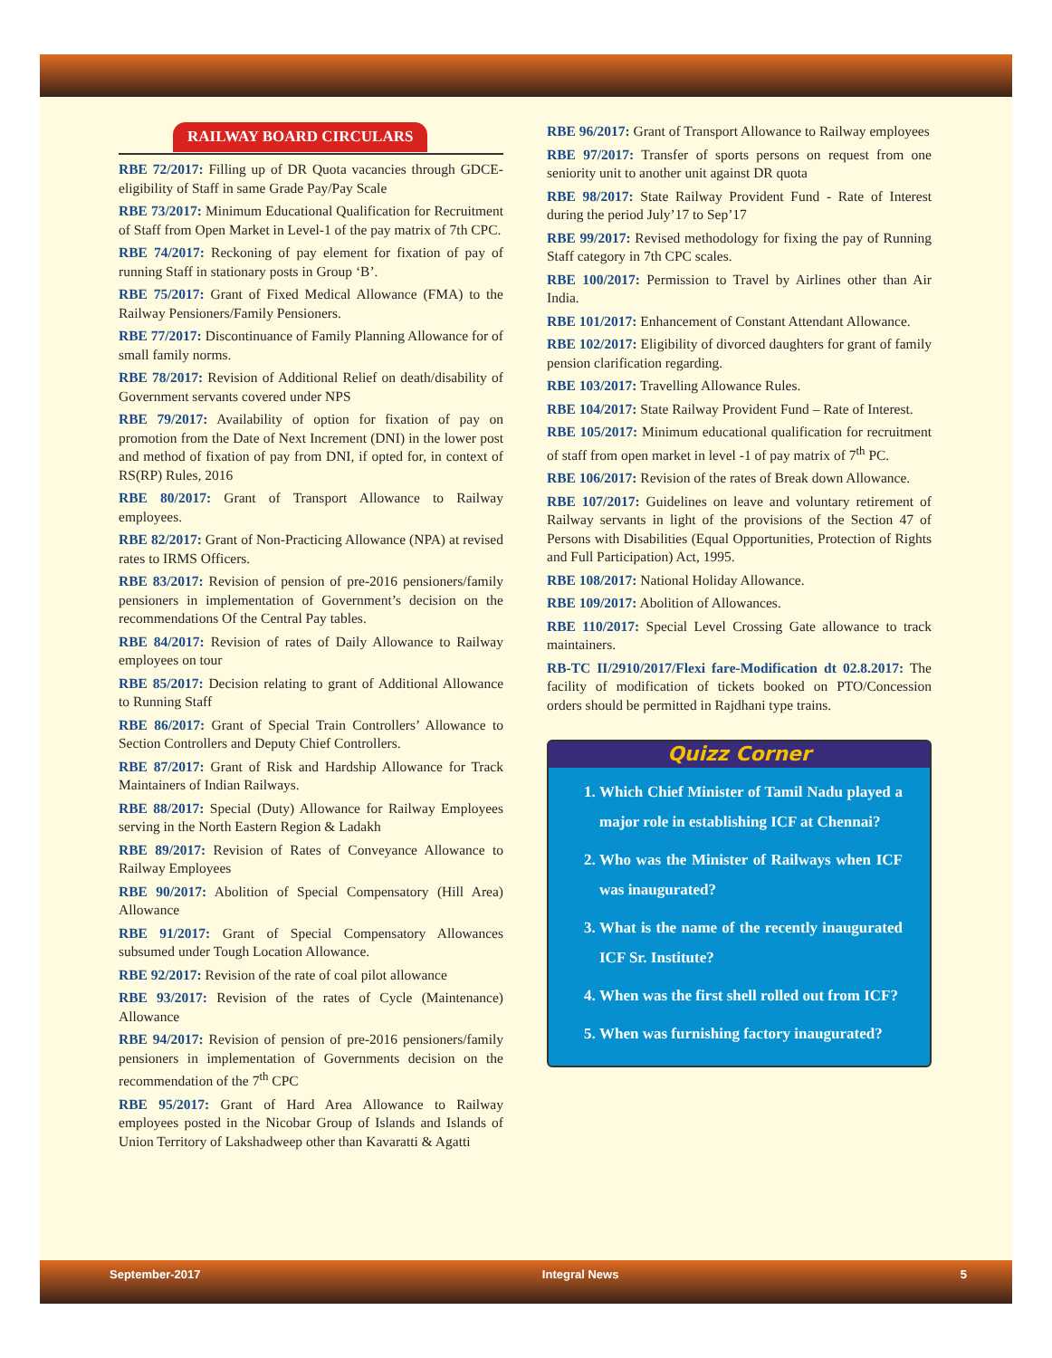RAILWAY BOARD CIRCULARS
RBE 72/2017: Filling up of DR Quota vacancies through GDCE- eligibility of Staff in same Grade Pay/Pay Scale
RBE 73/2017: Minimum Educational Qualification for Recruitment of Staff from Open Market in Level-1 of the pay matrix of 7th CPC.
RBE 74/2017: Reckoning of pay element for fixation of pay of running Staff in stationary posts in Group ‘B’.
RBE 75/2017: Grant of Fixed Medical Allowance (FMA) to the Railway Pensioners/Family Pensioners.
RBE 77/2017: Discontinuance of Family Planning Allowance for of small family norms.
RBE 78/2017: Revision of Additional Relief on death/disability of Government servants covered under NPS
RBE 79/2017: Availability of option for fixation of pay on promotion from the Date of Next Increment (DNI) in the lower post and method of fixation of pay from DNI, if opted for, in context of RS(RP) Rules, 2016
RBE 80/2017: Grant of Transport Allowance to Railway employees.
RBE 82/2017: Grant of Non-Practicing Allowance (NPA) at revised rates to IRMS Officers.
RBE 83/2017: Revision of pension of pre-2016 pensioners/family pensioners in implementation of Government’s decision on the recommendations Of the Central Pay tables.
RBE 84/2017: Revision of rates of Daily Allowance to Railway employees on tour
RBE 85/2017: Decision relating to grant of Additional Allowance to Running Staff
RBE 86/2017: Grant of Special Train Controllers’ Allowance to Section Controllers and Deputy Chief Controllers.
RBE 87/2017: Grant of Risk and Hardship Allowance for Track Maintainers of Indian Railways.
RBE 88/2017: Special (Duty) Allowance for Railway Employees serving in the North Eastern Region & Ladakh
RBE 89/2017: Revision of Rates of Conveyance Allowance to Railway Employees
RBE 90/2017: Abolition of Special Compensatory (Hill Area) Allowance
RBE 91/2017: Grant of Special Compensatory Allowances subsumed under Tough Location Allowance.
RBE 92/2017: Revision of the rate of coal pilot allowance
RBE 93/2017: Revision of the rates of Cycle (Maintenance) Allowance
RBE 94/2017: Revision of pension of pre-2016 pensioners/family pensioners in implementation of Governments decision on the recommendation of the 7<sup>th</sup> CPC
RBE 95/2017: Grant of Hard Area Allowance to Railway employees posted in the Nicobar Group of Islands and Islands of Union Territory of Lakshadweep other than Kavaratti & Agatti
RBE 96/2017: Grant of Transport Allowance to Railway employees
RBE 97/2017: Transfer of sports persons on request from one seniority unit to another unit against DR quota
RBE 98/2017: State Railway Provident Fund - Rate of Interest during the period July’17 to Sep’17
RBE 99/2017: Revised methodology for fixing the pay of Running Staff category in 7th CPC scales.
RBE 100/2017: Permission to Travel by Airlines other than Air India.
RBE 101/2017: Enhancement of Constant Attendant Allowance.
RBE 102/2017: Eligibility of divorced daughters for grant of family pension clarification regarding.
RBE 103/2017: Travelling Allowance Rules.
RBE 104/2017: State Railway Provident Fund – Rate of Interest.
RBE 105/2017: Minimum educational qualification for recruitment of staff from open market in level -1 of pay matrix of 7<sup>th</sup> PC.
RBE 106/2017: Revision of the rates of Break down Allowance.
RBE 107/2017: Guidelines on leave and voluntary retirement of Railway servants in light of the provisions of the Section 47 of Persons with Disabilities (Equal Opportunities, Protection of Rights and Full Participation) Act, 1995.
RBE 108/2017: National Holiday Allowance.
RBE 109/2017: Abolition of Allowances.
RBE 110/2017: Special Level Crossing Gate allowance to track maintainers.
RB-TC II/2910/2017/Flexi fare-Modification dt 02.8.2017: The facility of modification of tickets booked on PTO/Concession orders should be permitted in Rajdhani type trains.
Quizz Corner
1. Which Chief Minister of Tamil Nadu played a major role in establishing ICF at Chennai?
2. Who was the Minister of Railways when ICF was inaugurated?
3. What is the name of the recently inaugurated ICF Sr. Institute?
4. When was the first shell rolled out from ICF?
5. When was furnishing factory inaugurated?
September-2017 Integral News 5